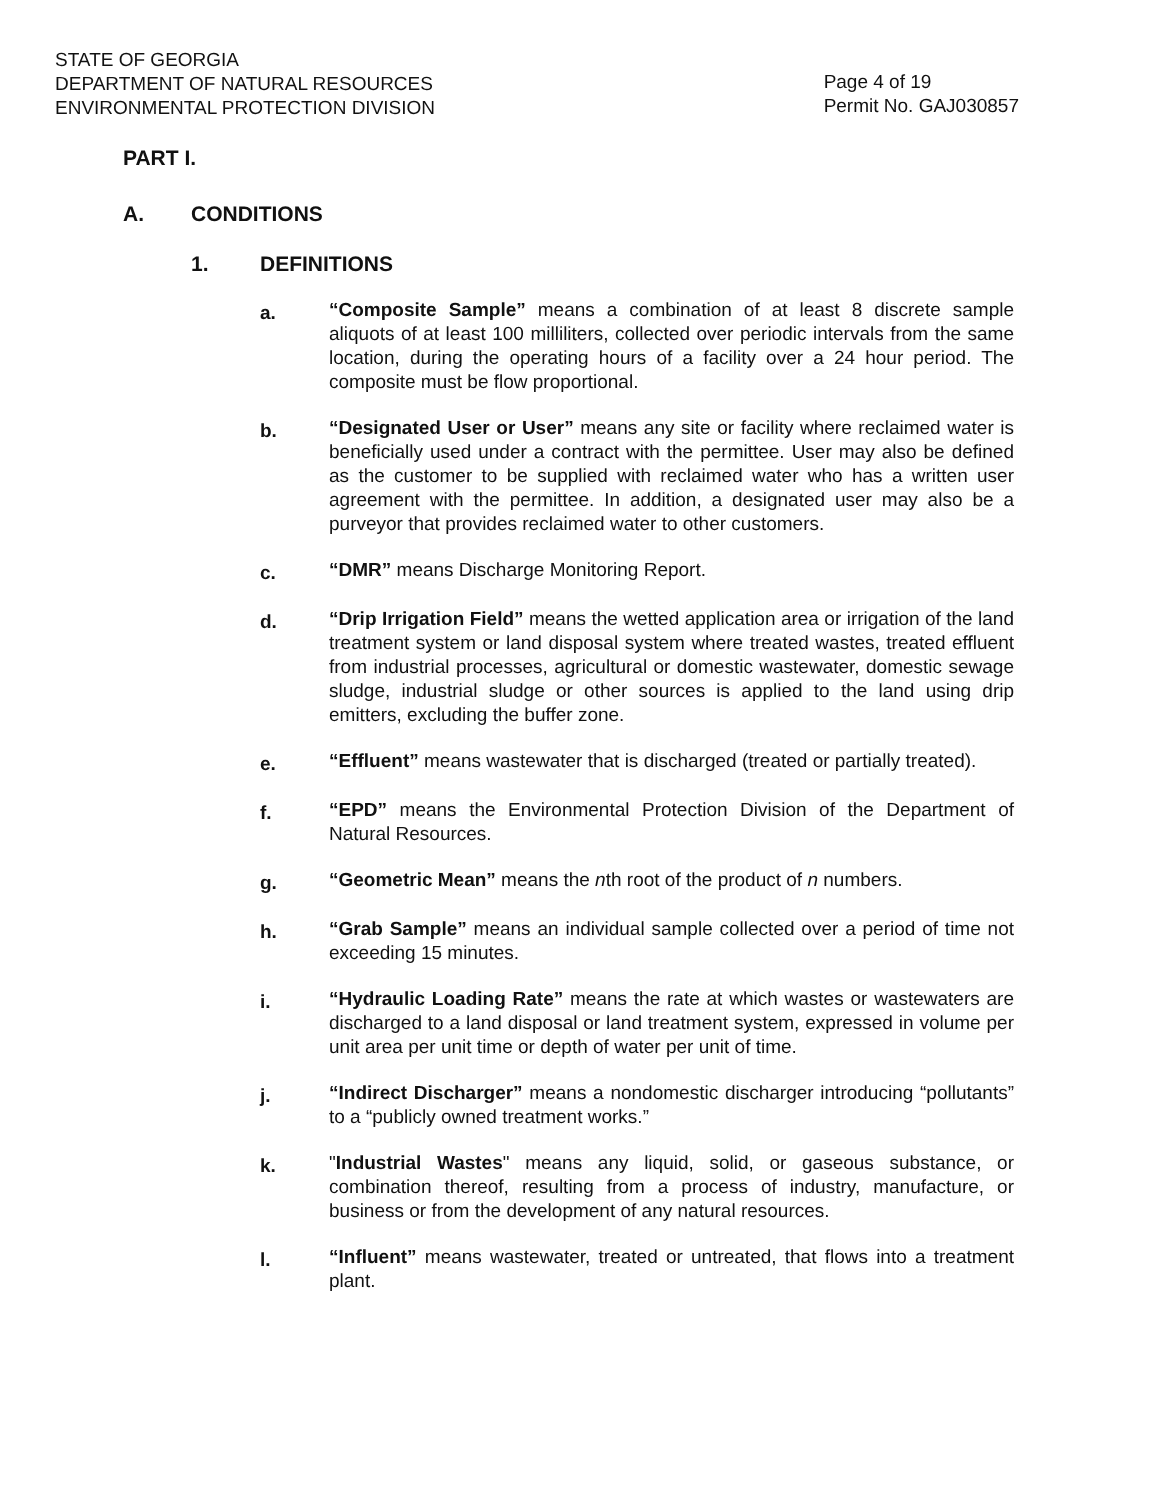STATE OF GEORGIA
DEPARTMENT OF NATURAL RESOURCES
ENVIRONMENTAL PROTECTION DIVISION
Page 4 of 19
Permit No. GAJ030857
PART I.
A. CONDITIONS
1. DEFINITIONS
a.
“Composite Sample” means a combination of at least 8 discrete sample aliquots of at least 100 milliliters, collected over periodic intervals from the same location, during the operating hours of a facility over a 24 hour period. The composite must be flow proportional.
b.
“Designated User or User” means any site or facility where reclaimed water is beneficially used under a contract with the permittee. User may also be defined as the customer to be supplied with reclaimed water who has a written user agreement with the permittee. In addition, a designated user may also be a purveyor that provides reclaimed water to other customers.
c.
“DMR” means Discharge Monitoring Report.
d.
“Drip Irrigation Field” means the wetted application area or irrigation of the land treatment system or land disposal system where treated wastes, treated effluent from industrial processes, agricultural or domestic wastewater, domestic sewage sludge, industrial sludge or other sources is applied to the land using drip emitters, excluding the buffer zone.
e.
“Effluent” means wastewater that is discharged (treated or partially treated).
f.
“EPD” means the Environmental Protection Division of the Department of Natural Resources.
g.
“Geometric Mean” means the nth root of the product of n numbers.
h.
“Grab Sample” means an individual sample collected over a period of time not exceeding 15 minutes.
i.
“Hydraulic Loading Rate” means the rate at which wastes or wastewaters are discharged to a land disposal or land treatment system, expressed in volume per unit area per unit time or depth of water per unit of time.
j.
“Indirect Discharger” means a nondomestic discharger introducing “pollutants” to a “publicly owned treatment works.”
k.
"Industrial Wastes" means any liquid, solid, or gaseous substance, or combination thereof, resulting from a process of industry, manufacture, or business or from the development of any natural resources.
l.
“Influent” means wastewater, treated or untreated, that flows into a treatment plant.